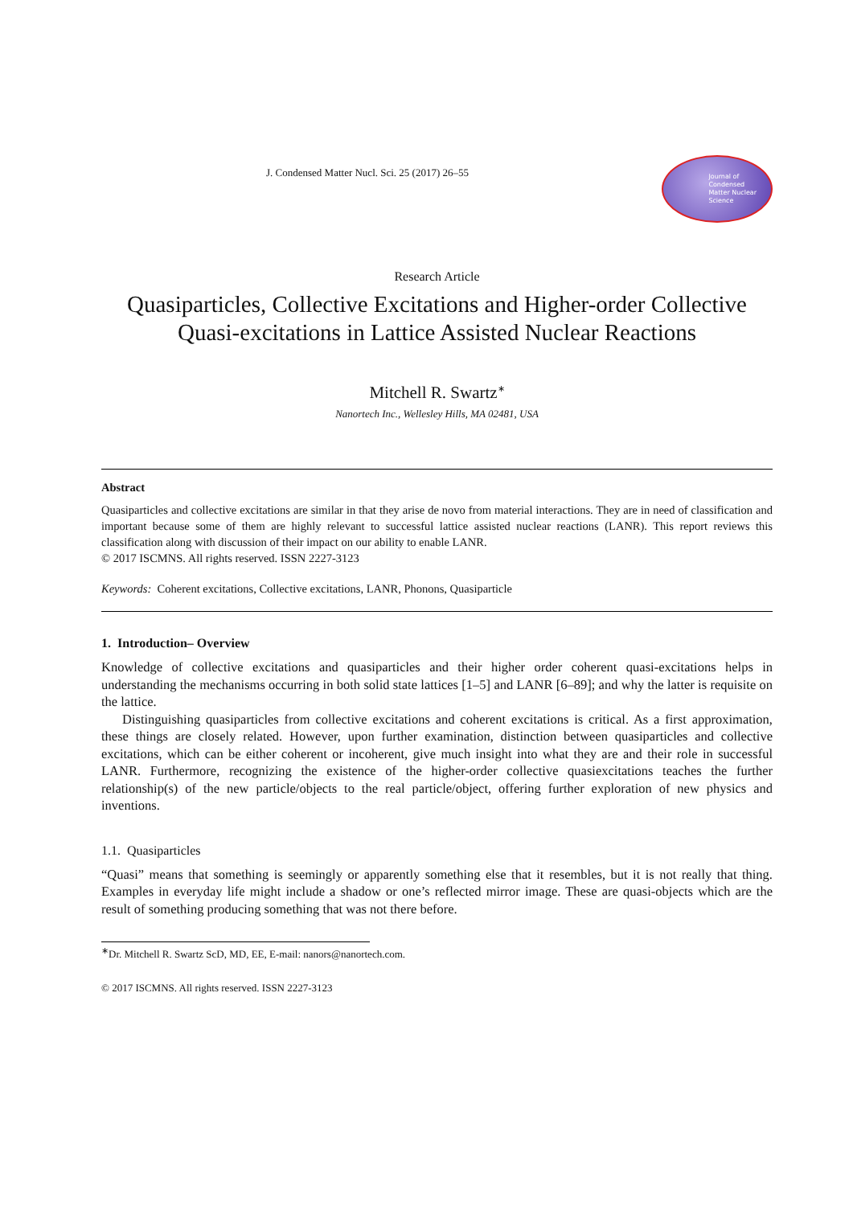J. Condensed Matter Nucl. Sci. 25 (2017) 26–55
Journal of
Condensed
Matter Nuclear
Science
Research Article
Quasiparticles, Collective Excitations and Higher-order Collective Quasi-excitations in Lattice Assisted Nuclear Reactions
Mitchell R. Swartz<sup>∗</sup>
Nanortech Inc., Wellesley Hills, MA 02481, USA
Abstract
Quasiparticles and collective excitations are similar in that they arise de novo from material interactions. They are in need of classification and important because some of them are highly relevant to successful lattice assisted nuclear reactions (LANR). This report reviews this classification along with discussion of their impact on our ability to enable LANR.
© 2017 ISCMNS. All rights reserved. ISSN 2227-3123
Keywords: Coherent excitations, Collective excitations, LANR, Phonons, Quasiparticle
1. Introduction– Overview
Knowledge of collective excitations and quasiparticles and their higher order coherent quasi-excitations helps in understanding the mechanisms occurring in both solid state lattices [1–5] and LANR [6–89]; and why the latter is requisite on the lattice.
Distinguishing quasiparticles from collective excitations and coherent excitations is critical. As a first approximation, these things are closely related. However, upon further examination, distinction between quasiparticles and collective excitations, which can be either coherent or incoherent, give much insight into what they are and their role in successful LANR. Furthermore, recognizing the existence of the higher-order collective quasiexcitations teaches the further relationship(s) of the new particle/objects to the real particle/object, offering further exploration of new physics and inventions.
1.1. Quasiparticles
“Quasi” means that something is seemingly or apparently something else that it resembles, but it is not really that thing. Examples in everyday life might include a shadow or one’s reflected mirror image. These are quasi-objects which are the result of something producing something that was not there before.
<sup>∗</sup>Dr. Mitchell R. Swartz ScD, MD, EE, E-mail: nanors@nanortech.com.
© 2017 ISCMNS. All rights reserved. ISSN 2227-3123